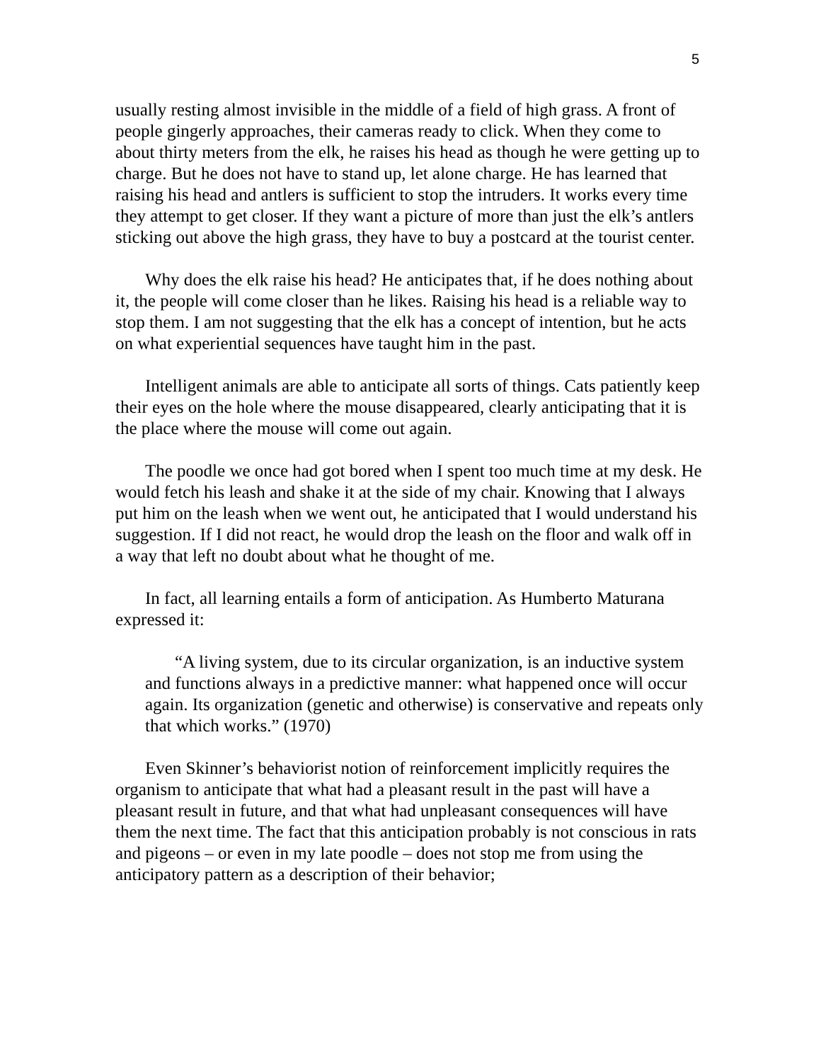5
usually resting almost invisible in the middle of a field of high grass. A front of people gingerly approaches, their cameras ready to click. When they come to about thirty meters from the elk, he raises his head as though he were getting up to charge. But he does not have to stand up, let alone charge. He has learned that raising his head and antlers is sufficient to stop the intruders. It works every time they attempt to get closer. If they want a picture of more than just the elk’s antlers sticking out above the high grass, they have to buy a postcard at the tourist center.
Why does the elk raise his head? He anticipates that, if he does nothing about it, the people will come closer than he likes. Raising his head is a reliable way to stop them. I am not suggesting that the elk has a concept of intention, but he acts on what experiential sequences have taught him in the past.
Intelligent animals are able to anticipate all sorts of things. Cats patiently keep their eyes on the hole where the mouse disappeared, clearly anticipating that it is the place where the mouse will come out again.
The poodle we once had got bored when I spent too much time at my desk. He would fetch his leash and shake it at the side of my chair. Knowing that I always put him on the leash when we went out, he anticipated that I would understand his suggestion. If I did not react, he would drop the leash on the floor and walk off in a way that left no doubt about what he thought of me.
In fact, all learning entails a form of anticipation. As Humberto Maturana expressed it:
“A living system, due to its circular organization, is an inductive system and functions always in a predictive manner: what happened once will occur again. Its organization (genetic and otherwise) is conservative and repeats only that which works.” (1970)
Even Skinner’s behaviorist notion of reinforcement implicitly requires the organism to anticipate that what had a pleasant result in the past will have a pleasant result in future, and that what had unpleasant consequences will have them the next time. The fact that this anticipation probably is not conscious in rats and pigeons – or even in my late poodle – does not stop me from using the anticipatory pattern as a description of their behavior;